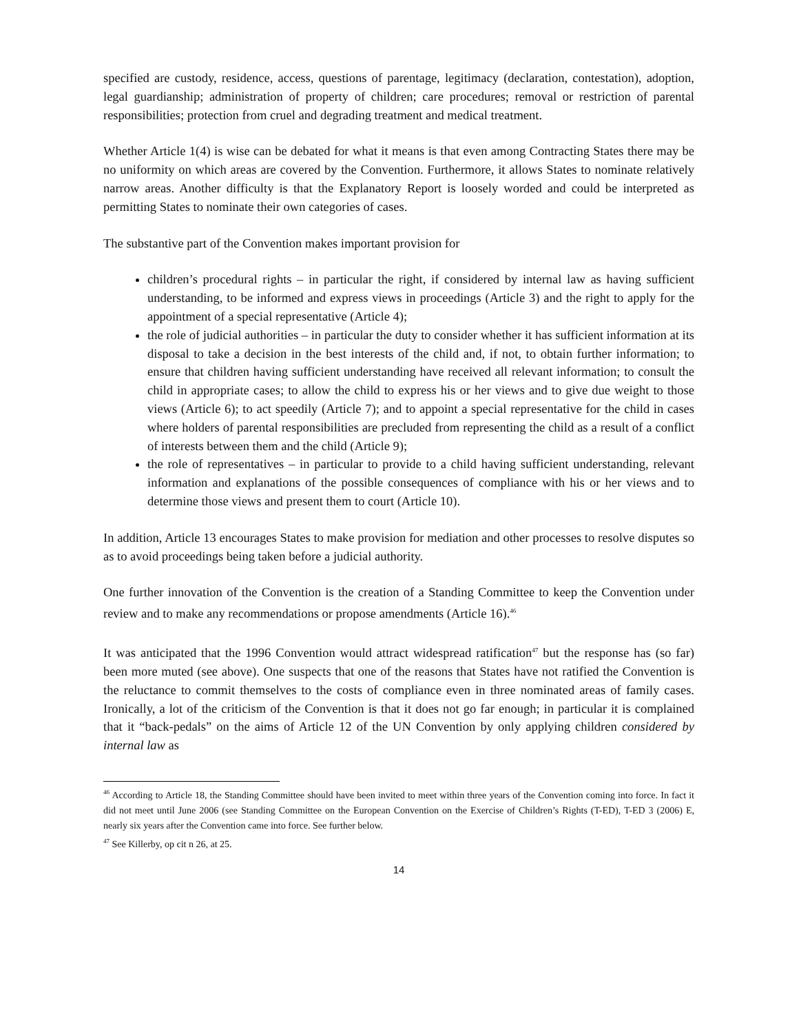specified are custody, residence, access, questions of parentage, legitimacy (declaration, contestation), adoption, legal guardianship; administration of property of children; care procedures; removal or restriction of parental responsibilities; protection from cruel and degrading treatment and medical treatment.
Whether Article 1(4) is wise can be debated for what it means is that even among Contracting States there may be no uniformity on which areas are covered by the Convention. Furthermore, it allows States to nominate relatively narrow areas. Another difficulty is that the Explanatory Report is loosely worded and could be interpreted as permitting States to nominate their own categories of cases.
The substantive part of the Convention makes important provision for
children’s procedural rights – in particular the right, if considered by internal law as having sufficient understanding, to be informed and express views in proceedings (Article 3) and the right to apply for the appointment of a special representative (Article 4);
the role of judicial authorities – in particular the duty to consider whether it has sufficient information at its disposal to take a decision in the best interests of the child and, if not, to obtain further information; to ensure that children having sufficient understanding have received all relevant information; to consult the child in appropriate cases; to allow the child to express his or her views and to give due weight to those views (Article 6); to act speedily (Article 7); and to appoint a special representative for the child in cases where holders of parental responsibilities are precluded from representing the child as a result of a conflict of interests between them and the child (Article 9);
the role of representatives – in particular to provide to a child having sufficient understanding, relevant information and explanations of the possible consequences of compliance with his or her views and to determine those views and present them to court (Article 10).
In addition, Article 13 encourages States to make provision for mediation and other processes to resolve disputes so as to avoid proceedings being taken before a judicial authority.
One further innovation of the Convention is the creation of a Standing Committee to keep the Convention under review and to make any recommendations or propose amendments (Article 16).<sup>46</sup>
It was anticipated that the 1996 Convention would attract widespread ratification<sup>47</sup> but the response has (so far) been more muted (see above). One suspects that one of the reasons that States have not ratified the Convention is the reluctance to commit themselves to the costs of compliance even in three nominated areas of family cases. Ironically, a lot of the criticism of the Convention is that it does not go far enough; in particular it is complained that it “back-pedals” on the aims of Article 12 of the UN Convention by only applying children considered by internal law as
<sup>46</sup> According to Article 18, the Standing Committee should have been invited to meet within three years of the Convention coming into force. In fact it did not meet until June 2006 (see Standing Committee on the European Convention on the Exercise of Children’s Rights (T-ED), T-ED 3 (2006) E, nearly six years after the Convention came into force. See further below.
<sup>47</sup> See Killerby, op cit n 26, at 25.
14